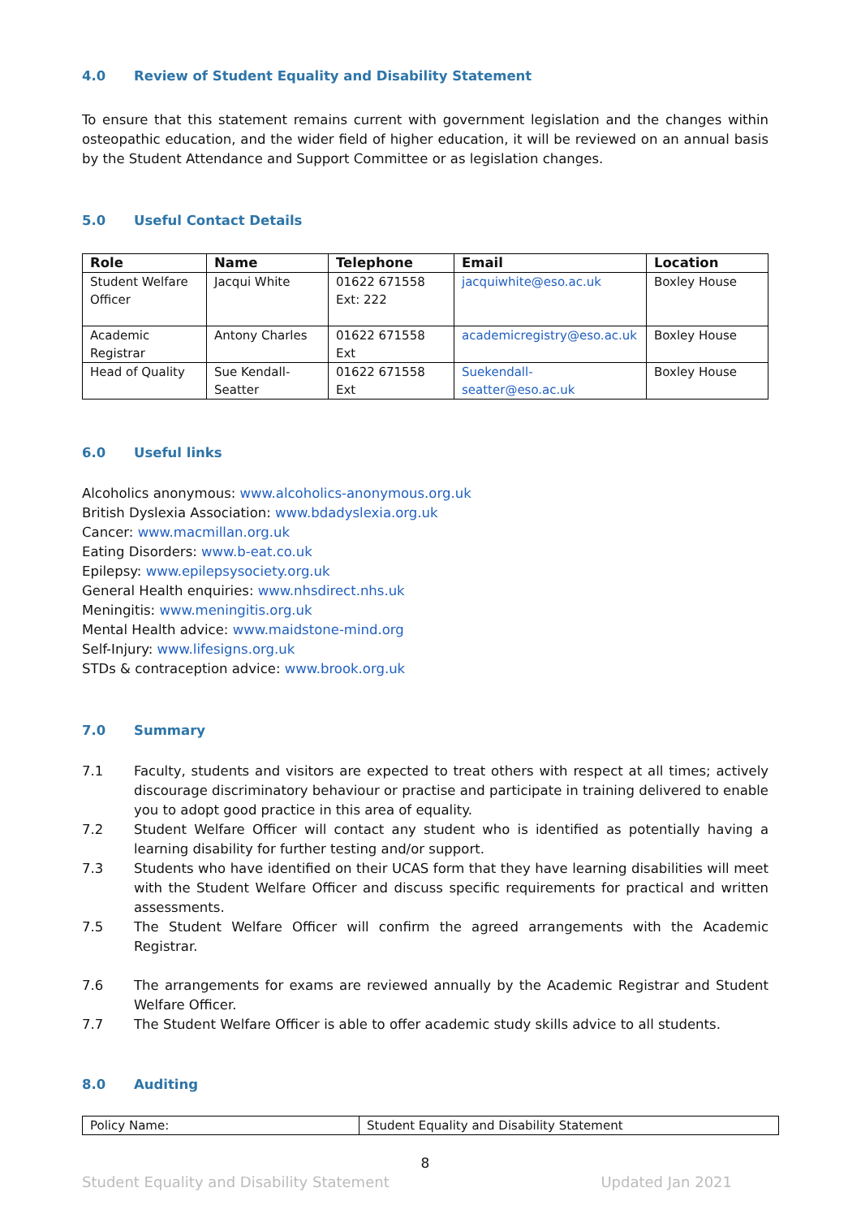4.0 Review of Student Equality and Disability Statement
To ensure that this statement remains current with government legislation and the changes within osteopathic education, and the wider field of higher education, it will be reviewed on an annual basis by the Student Attendance and Support Committee or as legislation changes.
5.0 Useful Contact Details
| Role | Name | Telephone | Email | Location |
| --- | --- | --- | --- | --- |
| Student Welfare Officer | Jacqui White | 01622 671558 Ext: 222 | jacquiwhite@eso.ac.uk | Boxley House |
| Academic Registrar | Antony Charles | 01622 671558 Ext | academicregistry@eso.ac.uk | Boxley House |
| Head of Quality | Sue Kendall-Seatter | 01622 671558 Ext | Suekendall-seatter@eso.ac.uk | Boxley House |
6.0 Useful links
Alcoholics anonymous: www.alcoholics-anonymous.org.uk
British Dyslexia Association: www.bdadyslexia.org.uk
Cancer: www.macmillan.org.uk
Eating Disorders: www.b-eat.co.uk
Epilepsy: www.epilepsysociety.org.uk
General Health enquiries: www.nhsdirect.nhs.uk
Meningitis: www.meningitis.org.uk
Mental Health advice: www.maidstone-mind.org
Self-Injury: www.lifesigns.org.uk
STDs & contraception advice: www.brook.org.uk
7.0 Summary
7.1 Faculty, students and visitors are expected to treat others with respect at all times; actively discourage discriminatory behaviour or practise and participate in training delivered to enable you to adopt good practice in this area of equality.
7.2 Student Welfare Officer will contact any student who is identified as potentially having a learning disability for further testing and/or support.
7.3 Students who have identified on their UCAS form that they have learning disabilities will meet with the Student Welfare Officer and discuss specific requirements for practical and written assessments.
7.5 The Student Welfare Officer will confirm the agreed arrangements with the Academic Registrar.
7.6 The arrangements for exams are reviewed annually by the Academic Registrar and Student Welfare Officer.
7.7 The Student Welfare Officer is able to offer academic study skills advice to all students.
8.0 Auditing
| Policy Name: | Student Equality and Disability Statement |
8
Student Equality and Disability Statement Updated Jan 2021